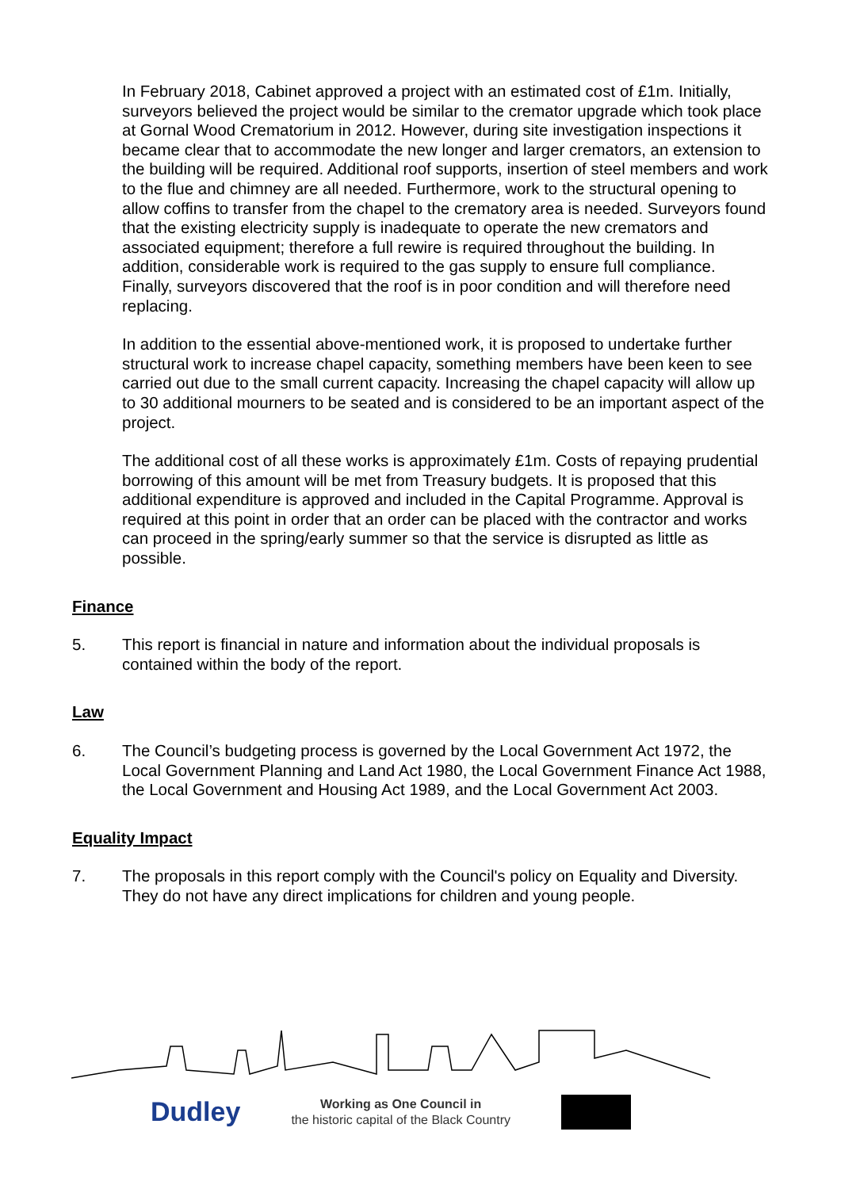In February 2018, Cabinet approved a project with an estimated cost of £1m. Initially, surveyors believed the project would be similar to the cremator upgrade which took place at Gornal Wood Crematorium in 2012. However, during site investigation inspections it became clear that to accommodate the new longer and larger cremators, an extension to the building will be required. Additional roof supports, insertion of steel members and work to the flue and chimney are all needed. Furthermore, work to the structural opening to allow coffins to transfer from the chapel to the crematory area is needed. Surveyors found that the existing electricity supply is inadequate to operate the new cremators and associated equipment; therefore a full rewire is required throughout the building. In addition, considerable work is required to the gas supply to ensure full compliance. Finally, surveyors discovered that the roof is in poor condition and will therefore need replacing.
In addition to the essential above-mentioned work, it is proposed to undertake further structural work to increase chapel capacity, something members have been keen to see carried out due to the small current capacity. Increasing the chapel capacity will allow up to 30 additional mourners to be seated and is considered to be an important aspect of the project.
The additional cost of all these works is approximately £1m. Costs of repaying prudential borrowing of this amount will be met from Treasury budgets. It is proposed that this additional expenditure is approved and included in the Capital Programme. Approval is required at this point in order that an order can be placed with the contractor and works can proceed in the spring/early summer so that the service is disrupted as little as possible.
Finance
5. This report is financial in nature and information about the individual proposals is contained within the body of the report.
Law
6. The Council’s budgeting process is governed by the Local Government Act 1972, the Local Government Planning and Land Act 1980, the Local Government Finance Act 1988, the Local Government and Housing Act 1989, and the Local Government Act 2003.
Equality Impact
7. The proposals in this report comply with the Council's policy on Equality and Diversity. They do not have any direct implications for children and young people.
Dudley
Working as One Council in
the historic capital of the Black Country